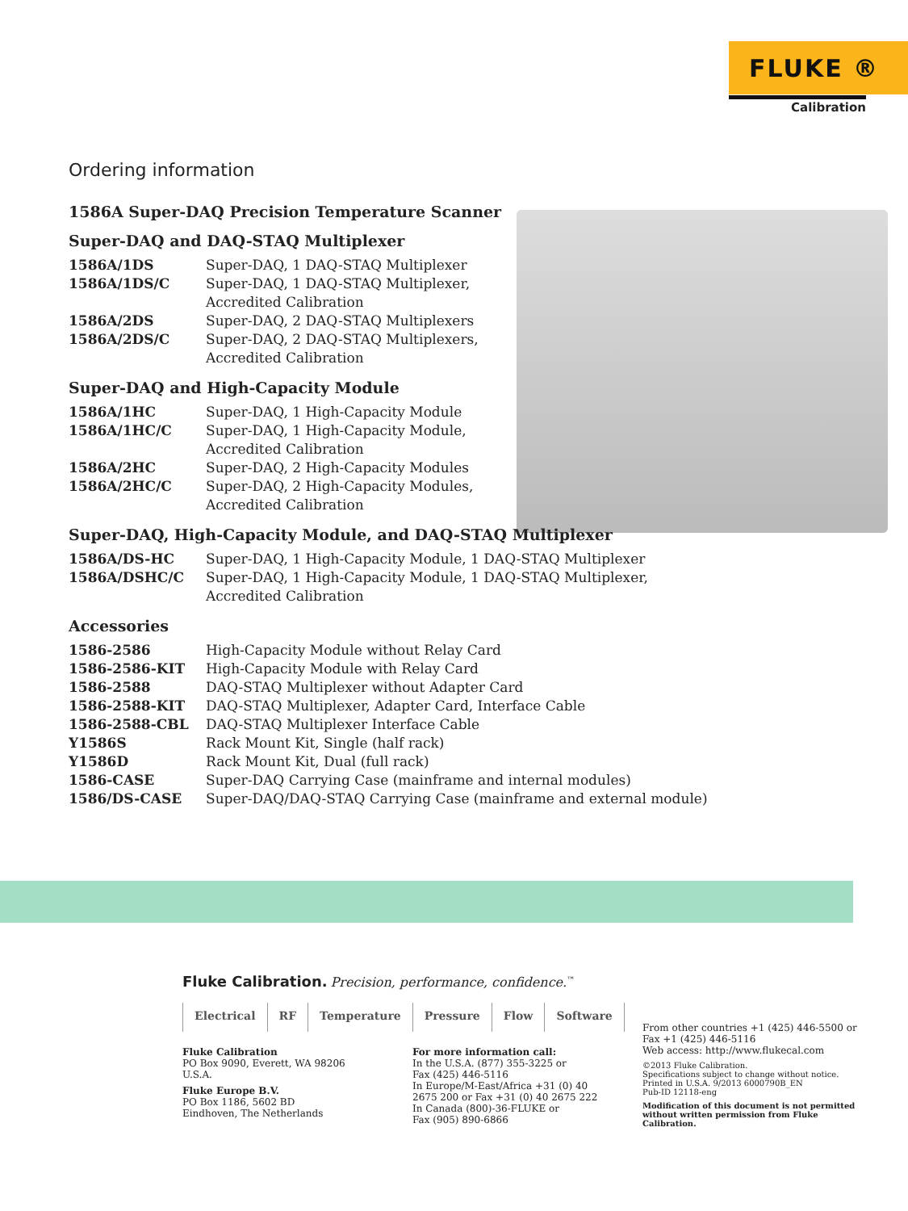FLUKE ®
Calibration
Ordering information
1586A Super-DAQ Precision Temperature Scanner
Super-DAQ and DAQ-STAQ Multiplexer
| 1586A/1DS | Super-DAQ, 1 DAQ-STAQ Multiplexer |
| 1586A/1DS/C | Super-DAQ, 1 DAQ-STAQ Multiplexer, Accredited Calibration |
| 1586A/2DS | Super-DAQ, 2 DAQ-STAQ Multiplexers |
| 1586A/2DS/C | Super-DAQ, 2 DAQ-STAQ Multiplexers, Accredited Calibration |
Super-DAQ and High-Capacity Module
| 1586A/1HC | Super-DAQ, 1 High-Capacity Module |
| 1586A/1HC/C | Super-DAQ, 1 High-Capacity Module, Accredited Calibration |
| 1586A/2HC | Super-DAQ, 2 High-Capacity Modules |
| 1586A/2HC/C | Super-DAQ, 2 High-Capacity Modules, Accredited Calibration |
Super-DAQ, High-Capacity Module, and DAQ-STAQ Multiplexer
| 1586A/DS-HC | Super-DAQ, 1 High-Capacity Module, 1 DAQ-STAQ Multiplexer |
| 1586A/DSHC/C | Super-DAQ, 1 High-Capacity Module, 1 DAQ-STAQ Multiplexer, Accredited Calibration |
Accessories
| 1586-2586 | High-Capacity Module without Relay Card |
| 1586-2586-KIT | High-Capacity Module with Relay Card |
| 1586-2588 | DAQ-STAQ Multiplexer without Adapter Card |
| 1586-2588-KIT | DAQ-STAQ Multiplexer, Adapter Card, Interface Cable |
| 1586-2588-CBL | DAQ-STAQ Multiplexer Interface Cable |
| Y1586S | Rack Mount Kit, Single (half rack) |
| Y1586D | Rack Mount Kit, Dual (full rack) |
| 1586-CASE | Super-DAQ Carrying Case (mainframe and internal modules) |
| 1586/DS-CASE | Super-DAQ/DAQ-STAQ Carrying Case (mainframe and external module) |
Fluke Calibration. Precision, performance, confidence.<sup>™</sup>
Electrical RF Temperature Pressure Flow Software
Fluke Calibration
PO Box 9090, Everett, WA 98206 U.S.A.
Fluke Europe B.V.
PO Box 1186, 5602 BD
Eindhoven, The Netherlands
For more information call:
In the U.S.A. (877) 355-3225 or
Fax (425) 446-5116
In Europe/M-East/Africa +31 (0) 40
2675 200 or Fax +31 (0) 40 2675 222
In Canada (800)-36-FLUKE or
Fax (905) 890-6866
From other countries +1 (425) 446-5500 or
Fax +1 (425) 446-5116
Web access: http://www.flukecal.com
©2013 Fluke Calibration.
Specifications subject to change without notice.
Printed in U.S.A. 9/2013 6000790B_EN
Pub-ID 12118-eng
Modification of this document is not permitted without written permission from Fluke Calibration.